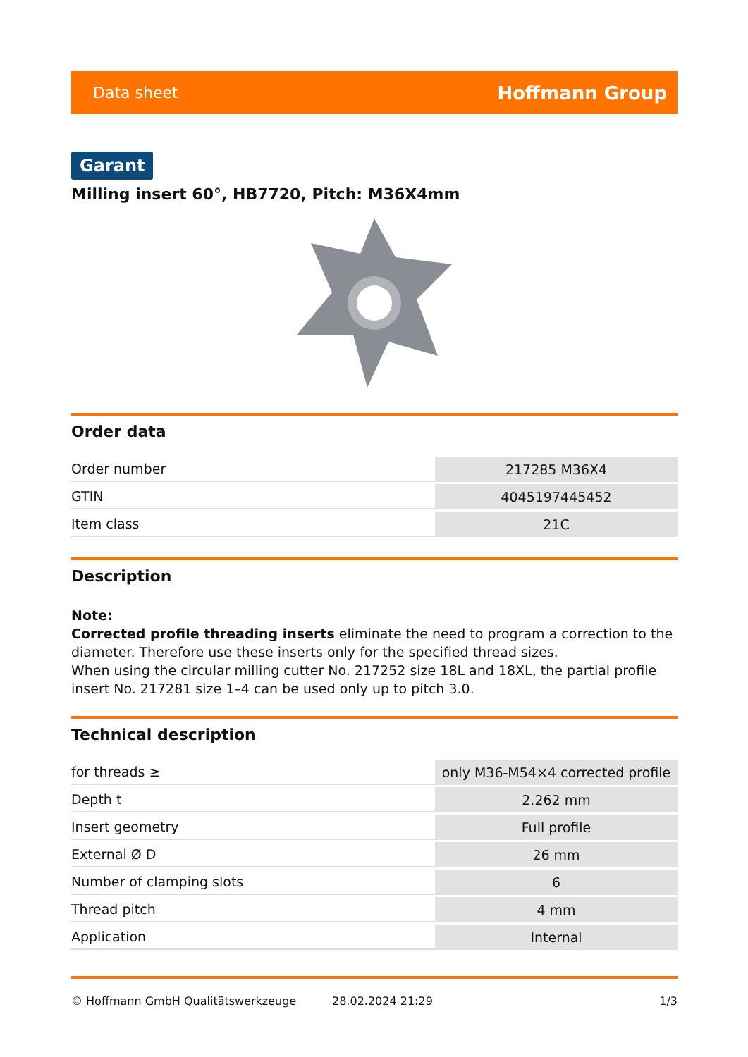Data sheet Hoffmann Group
Garant
Milling insert 60°, HB7720, Pitch: M36X4mm
Order data
| Order number | 217285 M36X4 |
| GTIN | 4045197445452 |
| Item class | 21C |
Description
Note:
Corrected profile threading inserts eliminate the need to program a correction to the diameter. Therefore use these inserts only for the specified thread sizes.
When using the circular milling cutter No. 217252 size 18L and 18XL, the partial profile insert No. 217281 size 1–4 can be used only up to pitch 3.0.
Technical description
| for threads ≥ | only M36-M54×4 corrected profile |
| Depth t | 2.262 mm |
| Insert geometry | Full profile |
| External Ø D | 26 mm |
| Number of clamping slots | 6 |
| Thread pitch | 4 mm |
| Application | Internal |
© Hoffmann GmbH Qualitätswerkzeuge 28.02.2024 21:29 1/3